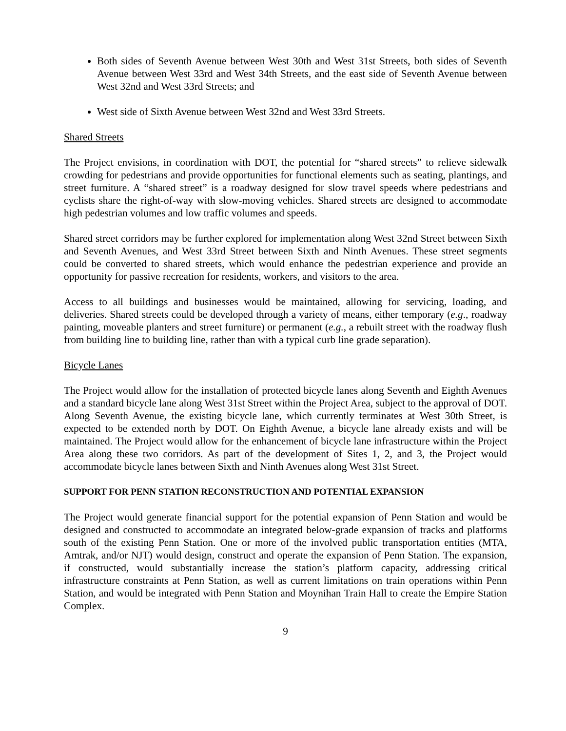Both sides of Seventh Avenue between West 30th and West 31st Streets, both sides of Seventh Avenue between West 33rd and West 34th Streets, and the east side of Seventh Avenue between West 32nd and West 33rd Streets; and
West side of Sixth Avenue between West 32nd and West 33rd Streets.
Shared Streets
The Project envisions, in coordination with DOT, the potential for “shared streets” to relieve sidewalk crowding for pedestrians and provide opportunities for functional elements such as seating, plantings, and street furniture. A “shared street” is a roadway designed for slow travel speeds where pedestrians and cyclists share the right-of-way with slow-moving vehicles. Shared streets are designed to accommodate high pedestrian volumes and low traffic volumes and speeds.
Shared street corridors may be further explored for implementation along West 32nd Street between Sixth and Seventh Avenues, and West 33rd Street between Sixth and Ninth Avenues. These street segments could be converted to shared streets, which would enhance the pedestrian experience and provide an opportunity for passive recreation for residents, workers, and visitors to the area.
Access to all buildings and businesses would be maintained, allowing for servicing, loading, and deliveries. Shared streets could be developed through a variety of means, either temporary (e.g., roadway painting, moveable planters and street furniture) or permanent (e.g., a rebuilt street with the roadway flush from building line to building line, rather than with a typical curb line grade separation).
Bicycle Lanes
The Project would allow for the installation of protected bicycle lanes along Seventh and Eighth Avenues and a standard bicycle lane along West 31st Street within the Project Area, subject to the approval of DOT. Along Seventh Avenue, the existing bicycle lane, which currently terminates at West 30th Street, is expected to be extended north by DOT. On Eighth Avenue, a bicycle lane already exists and will be maintained. The Project would allow for the enhancement of bicycle lane infrastructure within the Project Area along these two corridors. As part of the development of Sites 1, 2, and 3, the Project would accommodate bicycle lanes between Sixth and Ninth Avenues along West 31st Street.
SUPPORT FOR PENN STATION RECONSTRUCTION AND POTENTIAL EXPANSION
The Project would generate financial support for the potential expansion of Penn Station and would be designed and constructed to accommodate an integrated below-grade expansion of tracks and platforms south of the existing Penn Station. One or more of the involved public transportation entities (MTA, Amtrak, and/or NJT) would design, construct and operate the expansion of Penn Station. The expansion, if constructed, would substantially increase the station’s platform capacity, addressing critical infrastructure constraints at Penn Station, as well as current limitations on train operations within Penn Station, and would be integrated with Penn Station and Moynihan Train Hall to create the Empire Station Complex.
9